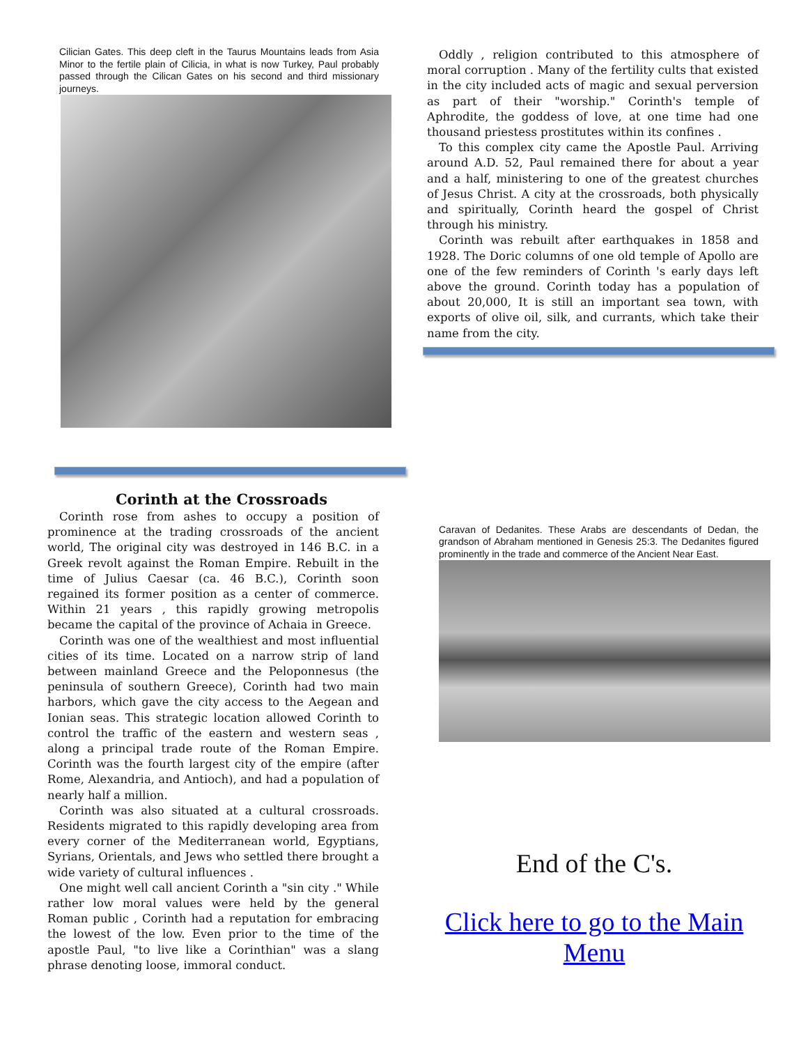Cilician Gates. This deep cleft in the Taurus Mountains leads from Asia Minor to the fertile plain of Cilicia, in what is now Turkey, Paul probably passed through the Cilican Gates on his second and third missionary journeys.
Corinth at the Crossroads
Corinth rose from ashes to occupy a position of prominence at the trading crossroads of the ancient world, The original city was destroyed in 146 B.C. in a Greek revolt against the Roman Empire. Rebuilt in the time of Julius Caesar (ca. 46 B.C.), Corinth soon regained its former position as a center of commerce. Within 21 years , this rapidly growing metropolis became the capital of the province of Achaia in Greece.
Corinth was one of the wealthiest and most influential cities of its time. Located on a narrow strip of land between mainland Greece and the Peloponnesus (the peninsula of southern Greece), Corinth had two main harbors, which gave the city access to the Aegean and Ionian seas. This strategic location allowed Corinth to control the traffic of the eastern and western seas , along a principal trade route of the Roman Empire. Corinth was the fourth largest city of the empire (after Rome, Alexandria, and Antioch), and had a population of nearly half a million.
Corinth was also situated at a cultural crossroads. Residents migrated to this rapidly developing area from every corner of the Mediterranean world, Egyptians, Syrians, Orientals, and Jews who settled there brought a wide variety of cultural influences .
One might well call ancient Corinth a "sin city ." While rather low moral values were held by the general Roman public , Corinth had a reputation for embracing the lowest of the low. Even prior to the time of the apostle Paul, "to live like a Corinthian" was a slang phrase denoting loose, immoral conduct.
Oddly , religion contributed to this atmosphere of moral corruption . Many of the fertility cults that existed in the city included acts of magic and sexual perversion as part of their "worship." Corinth's temple of Aphrodite, the goddess of love, at one time had one thousand priestess prostitutes within its confines .
To this complex city came the Apostle Paul. Arriving around A.D. 52, Paul remained there for about a year and a half, ministering to one of the greatest churches of Jesus Christ. A city at the crossroads, both physically and spiritually, Corinth heard the gospel of Christ through his ministry.
Corinth was rebuilt after earthquakes in 1858 and 1928. The Doric columns of one old temple of Apollo are one of the few reminders of Corinth 's early days left above the ground. Corinth today has a population of about 20,000, It is still an important sea town, with exports of olive oil, silk, and currants, which take their name from the city.
Caravan of Dedanites. These Arabs are descendants of Dedan, the grandson of Abraham mentioned in Genesis 25:3. The Dedanites figured prominently in the trade and commerce of the Ancient Near East.
End of the C's.
Click here to go to the Main Menu